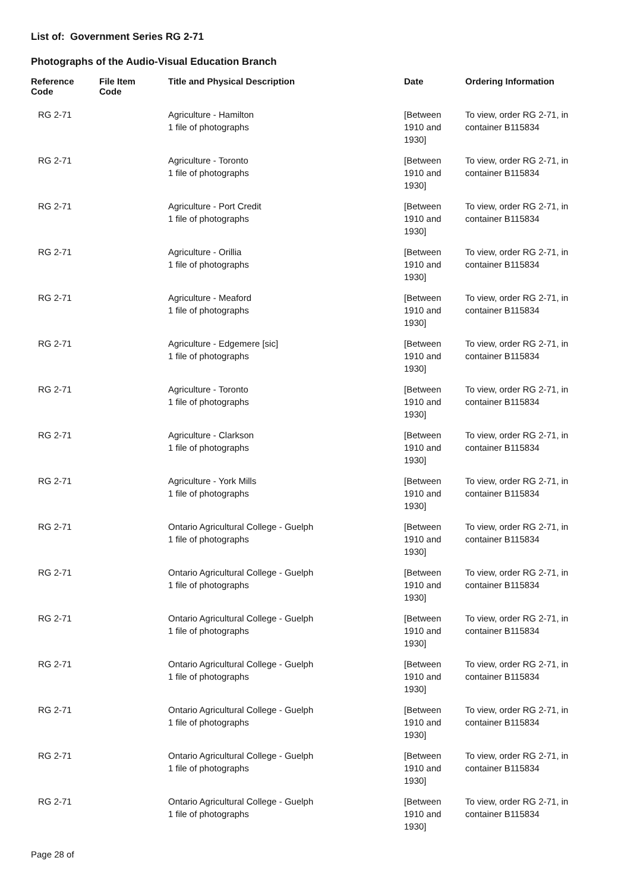List of: Government Series RG 2-71
Photographs of the Audio-Visual Education Branch
| Reference Code | File Item Code | Title and Physical Description | Date | Ordering Information |
| --- | --- | --- | --- | --- |
| RG 2-71 | | Agriculture - Hamilton 1 file of photographs | [Between 1910 and 1930] | To view, order RG 2-71, in container B115834 |
| RG 2-71 | | Agriculture - Toronto 1 file of photographs | [Between 1910 and 1930] | To view, order RG 2-71, in container B115834 |
| RG 2-71 | | Agriculture - Port Credit 1 file of photographs | [Between 1910 and 1930] | To view, order RG 2-71, in container B115834 |
| RG 2-71 | | Agriculture - Orillia 1 file of photographs | [Between 1910 and 1930] | To view, order RG 2-71, in container B115834 |
| RG 2-71 | | Agriculture - Meaford 1 file of photographs | [Between 1910 and 1930] | To view, order RG 2-71, in container B115834 |
| RG 2-71 | | Agriculture - Edgemere [sic] 1 file of photographs | [Between 1910 and 1930] | To view, order RG 2-71, in container B115834 |
| RG 2-71 | | Agriculture - Toronto 1 file of photographs | [Between 1910 and 1930] | To view, order RG 2-71, in container B115834 |
| RG 2-71 | | Agriculture - Clarkson 1 file of photographs | [Between 1910 and 1930] | To view, order RG 2-71, in container B115834 |
| RG 2-71 | | Agriculture - York Mills 1 file of photographs | [Between 1910 and 1930] | To view, order RG 2-71, in container B115834 |
| RG 2-71 | | Ontario Agricultural College - Guelph 1 file of photographs | [Between 1910 and 1930] | To view, order RG 2-71, in container B115834 |
| RG 2-71 | | Ontario Agricultural College - Guelph 1 file of photographs | [Between 1910 and 1930] | To view, order RG 2-71, in container B115834 |
| RG 2-71 | | Ontario Agricultural College - Guelph 1 file of photographs | [Between 1910 and 1930] | To view, order RG 2-71, in container B115834 |
| RG 2-71 | | Ontario Agricultural College - Guelph 1 file of photographs | [Between 1910 and 1930] | To view, order RG 2-71, in container B115834 |
| RG 2-71 | | Ontario Agricultural College - Guelph 1 file of photographs | [Between 1910 and 1930] | To view, order RG 2-71, in container B115834 |
| RG 2-71 | | Ontario Agricultural College - Guelph 1 file of photographs | [Between 1910 and 1930] | To view, order RG 2-71, in container B115834 |
| RG 2-71 | | Ontario Agricultural College - Guelph 1 file of photographs | [Between 1910 and 1930] | To view, order RG 2-71, in container B115834 |
Page 28 of